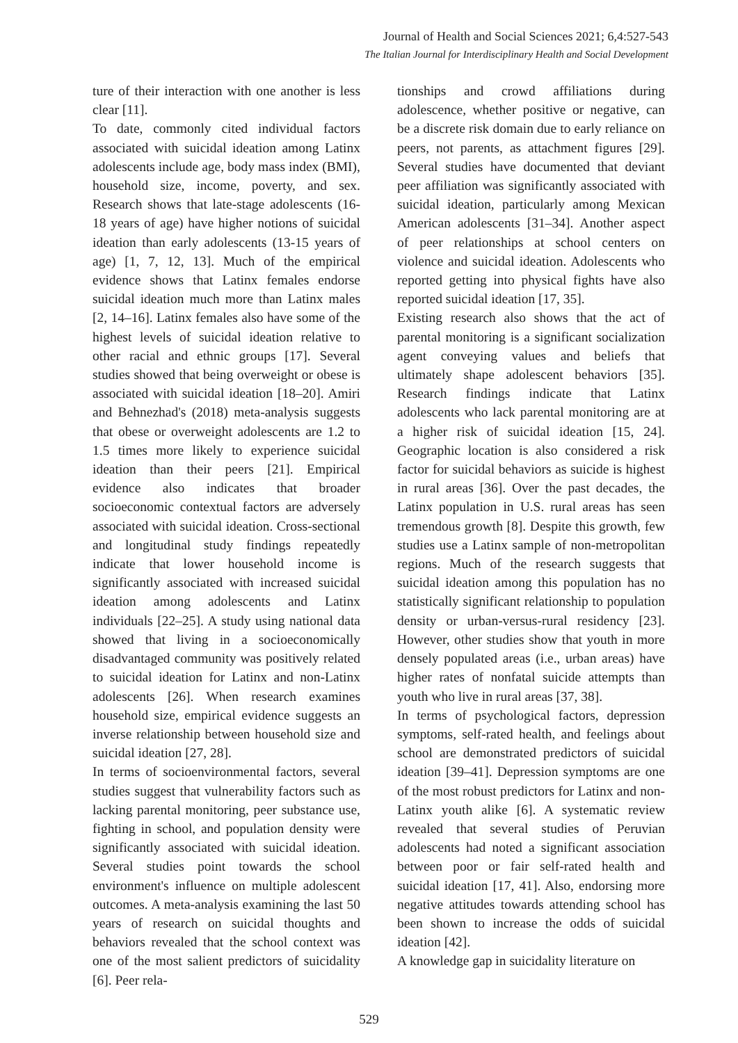Journal of Health and Social Sciences 2021; 6,4:527-543
The Italian Journal for Interdisciplinary Health and Social Development
ture of their interaction with one another is less clear [11].
To date, commonly cited individual factors associated with suicidal ideation among Latinx adolescents include age, body mass index (BMI), household size, income, poverty, and sex. Research shows that late-stage adolescents (16-18 years of age) have higher notions of suicidal ideation than early adolescents (13-15 years of age) [1, 7, 12, 13]. Much of the empirical evidence shows that Latinx females endorse suicidal ideation much more than Latinx males [2, 14–16]. Latinx females also have some of the highest levels of suicidal ideation relative to other racial and ethnic groups [17]. Several studies showed that being overweight or obese is associated with suicidal ideation [18–20]. Amiri and Behnezhad's (2018) meta-analysis suggests that obese or overweight adolescents are 1.2 to 1.5 times more likely to experience suicidal ideation than their peers [21]. Empirical evidence also indicates that broader socioeconomic contextual factors are adversely associated with suicidal ideation. Cross-sectional and longitudinal study findings repeatedly indicate that lower household income is significantly associated with increased suicidal ideation among adolescents and Latinx individuals [22–25]. A study using national data showed that living in a socioeconomically disadvantaged community was positively related to suicidal ideation for Latinx and non-Latinx adolescents [26]. When research examines household size, empirical evidence suggests an inverse relationship between household size and suicidal ideation [27, 28].
In terms of socioenvironmental factors, several studies suggest that vulnerability factors such as lacking parental monitoring, peer substance use, fighting in school, and population density were significantly associated with suicidal ideation. Several studies point towards the school environment's influence on multiple adolescent outcomes. A meta-analysis examining the last 50 years of research on suicidal thoughts and behaviors revealed that the school context was one of the most salient predictors of suicidality [6]. Peer rela-
tionships and crowd affiliations during adolescence, whether positive or negative, can be a discrete risk domain due to early reliance on peers, not parents, as attachment figures [29]. Several studies have documented that deviant peer affiliation was significantly associated with suicidal ideation, particularly among Mexican American adolescents [31–34]. Another aspect of peer relationships at school centers on violence and suicidal ideation. Adolescents who reported getting into physical fights have also reported suicidal ideation [17, 35].
Existing research also shows that the act of parental monitoring is a significant socialization agent conveying values and beliefs that ultimately shape adolescent behaviors [35]. Research findings indicate that Latinx adolescents who lack parental monitoring are at a higher risk of suicidal ideation [15, 24]. Geographic location is also considered a risk factor for suicidal behaviors as suicide is highest in rural areas [36]. Over the past decades, the Latinx population in U.S. rural areas has seen tremendous growth [8]. Despite this growth, few studies use a Latinx sample of non-metropolitan regions. Much of the research suggests that suicidal ideation among this population has no statistically significant relationship to population density or urban-versus-rural residency [23]. However, other studies show that youth in more densely populated areas (i.e., urban areas) have higher rates of nonfatal suicide attempts than youth who live in rural areas [37, 38].
In terms of psychological factors, depression symptoms, self-rated health, and feelings about school are demonstrated predictors of suicidal ideation [39–41]. Depression symptoms are one of the most robust predictors for Latinx and non-Latinx youth alike [6]. A systematic review revealed that several studies of Peruvian adolescents had noted a significant association between poor or fair self-rated health and suicidal ideation [17, 41]. Also, endorsing more negative attitudes towards attending school has been shown to increase the odds of suicidal ideation [42].
A knowledge gap in suicidality literature on
529